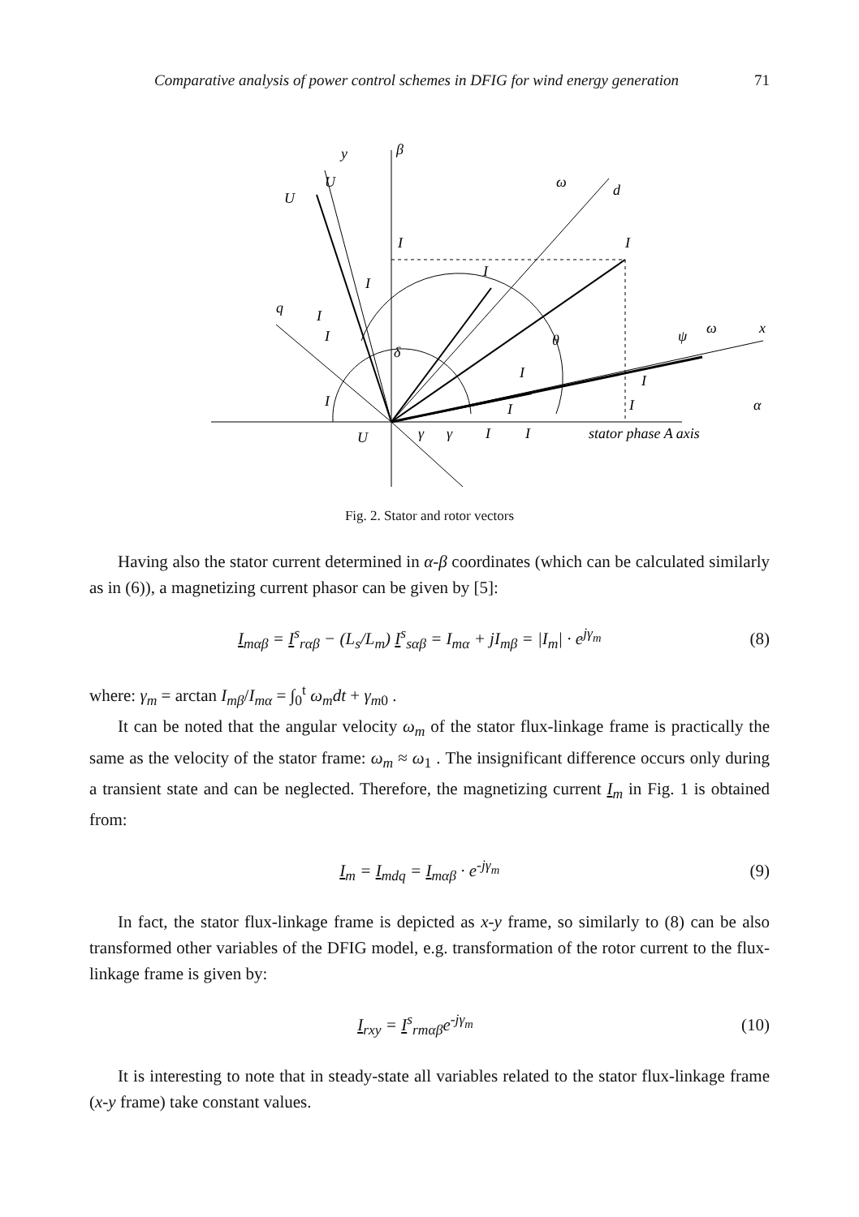Comparative analysis of power control schemes in DFIG for wind energy generation 71
y
β
U
U
ω
d
I
I
I
I
q
I
I
δ
θ
ψ
ω
x
I
I
I
I
I
α
U
γ
γ
I
I
stator phase A axis
Fig. 2. Stator and rotor vectors
Having also the stator current determined in α-β coordinates (which can be calculated similarly as in (6)), a magnetizing current phasor can be given by [5]:
I<sub>mαβ</sub> = I<sup>s</sup><sub>rαβ</sub> − (L<sub>s</sub>/L<sub>m</sub>) I<sup>s</sup><sub>sαβ</sub> = I<sub>mα</sub> + jI<sub>mβ</sub> = |I<sub>m</sub>| · e<sup>jγ<sub>m</sub></sup> (8)
where: γ<sub>m</sub> = arctan I<sub>mβ</sub>/I<sub>mα</sub> = ∫<sub>0</sub><sup>t</sup> ω<sub>m</sub>dt + γ<sub>m0</sub> .
It can be noted that the angular velocity ω<sub>m</sub> of the stator flux-linkage frame is practically the same as the velocity of the stator frame: ω<sub>m</sub> ≈ ω<sub>1</sub> . The insignificant difference occurs only during a transient state and can be neglected. Therefore, the magnetizing current I<sub>m</sub> in Fig. 1 is obtained from:
I<sub>m</sub> = I<sub>mdq</sub> = I<sub>mαβ</sub> · e<sup>-jγ<sub>m</sub></sup> (9)
In fact, the stator flux-linkage frame is depicted as x-y frame, so similarly to (8) can be also transformed other variables of the DFIG model, e.g. transformation of the rotor current to the flux-linkage frame is given by:
I<sub>rxy</sub> = I<sup>s</sup><sub>rmαβ</sub>e<sup>-jγ<sub>m</sub></sup> (10)
It is interesting to note that in steady-state all variables related to the stator flux-linkage frame (x-y frame) take constant values.